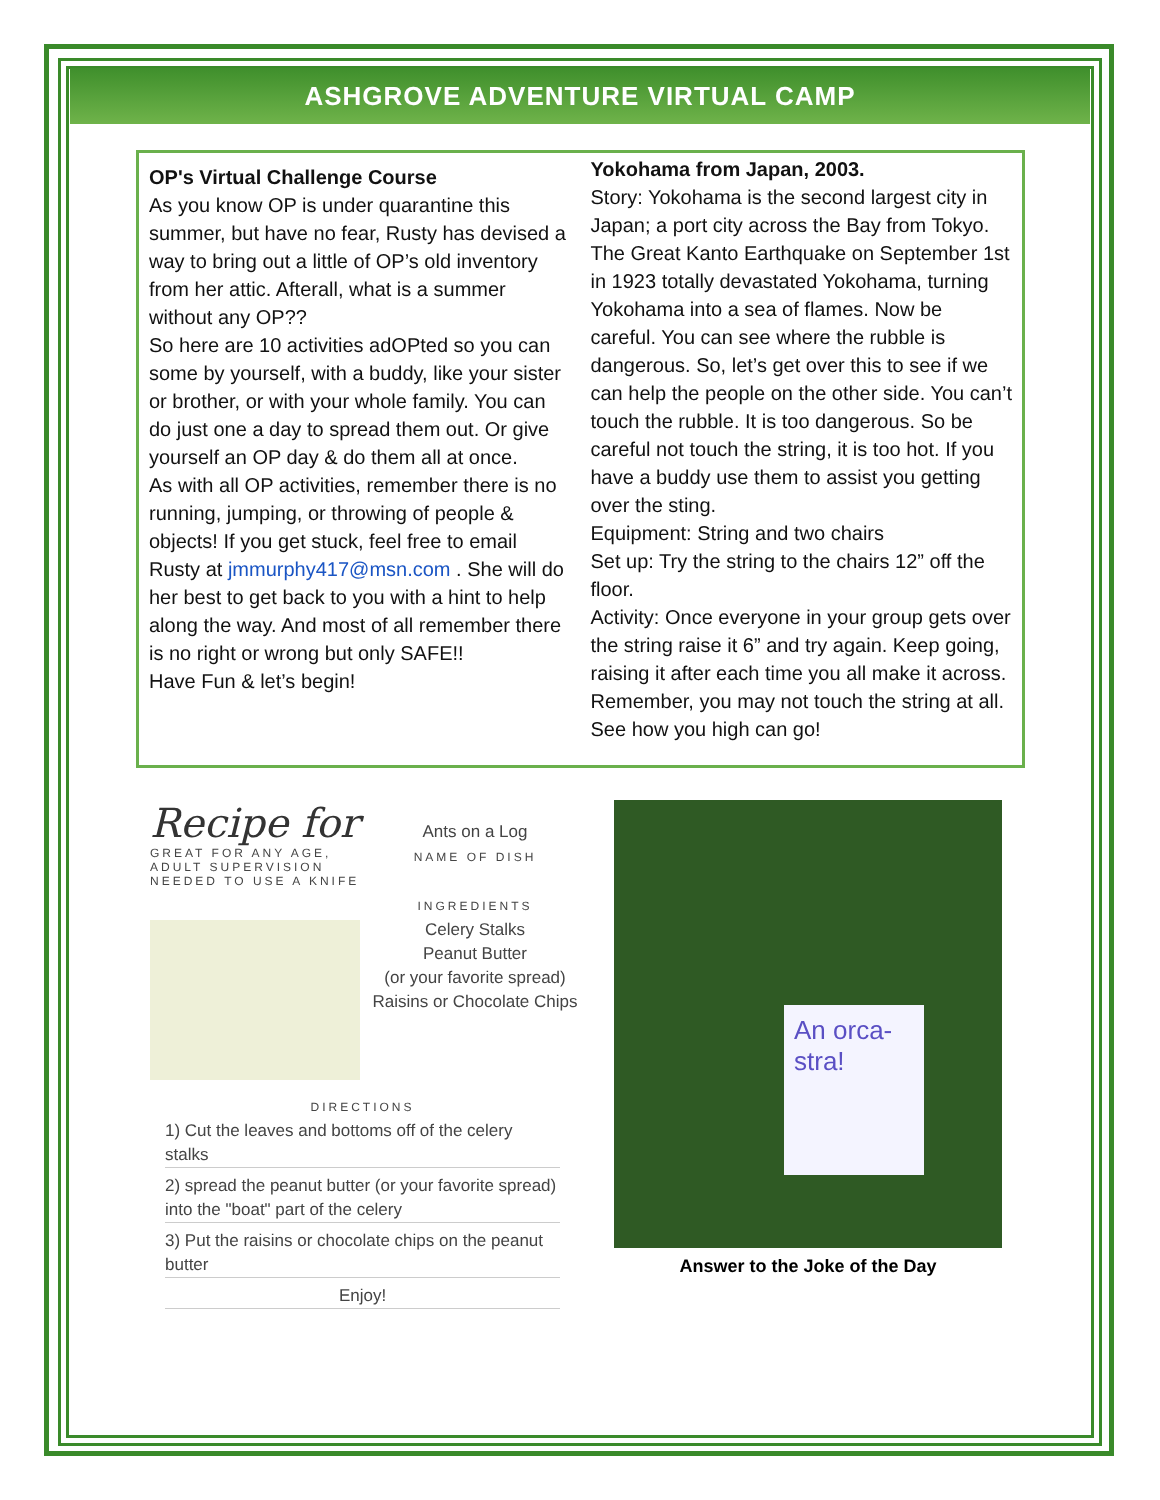ASHGROVE ADVENTURE VIRTUAL CAMP
OP's Virtual Challenge Course
As you know OP is under quarantine this summer, but have no fear, Rusty has devised a way to bring out a little of OP’s old inventory from her attic. Afterall, what is a summer without any OP??
So here are 10 activities adOPted so you can some by yourself, with a buddy, like your sister or brother, or with your whole family. You can do just one a day to spread them out. Or give yourself an OP day & do them all at once.
As with all OP activities, remember there is no running, jumping, or throwing of people & objects! If you get stuck, feel free to email Rusty at jmmurphy417@msn.com . She will do her best to get back to you with a hint to help along the way. And most of all remember there is no right or wrong but only SAFE!!
Have Fun & let’s begin!
Yokohama from Japan, 2003.
Story: Yokohama is the second largest city in Japan; a port city across the Bay from Tokyo. The Great Kanto Earthquake on September 1st in 1923 totally devastated Yokohama, turning Yokohama into a sea of flames. Now be careful. You can see where the rubble is dangerous. So, let’s get over this to see if we can help the people on the other side. You can’t touch the rubble. It is too dangerous. So be careful not touch the string, it is too hot. If you have a buddy use them to assist you getting over the sting.
Equipment: String and two chairs
Set up: Try the string to the chairs 12” off the floor.
Activity: Once everyone in your group gets over the string raise it 6” and try again. Keep going, raising it after each time you all make it across. Remember, you may not touch the string at all. See how you high can go!
Recipe for
GREAT FOR ANY AGE,
ADULT SUPERVISION
NEEDED TO USE A KNIFE
Ants on a Log
NAME OF DISH
INGREDIENTS
Celery Stalks
Peanut Butter
(or your favorite spread)
Raisins or Chocolate Chips
DIRECTIONS
1) Cut the leaves and bottoms off of the celery stalks
2) spread the peanut butter (or your favorite spread) into the "boat" part of the celery
3) Put the raisins or chocolate chips on the peanut butter
Enjoy!
An orca-stra!
Answer to the Joke of the Day